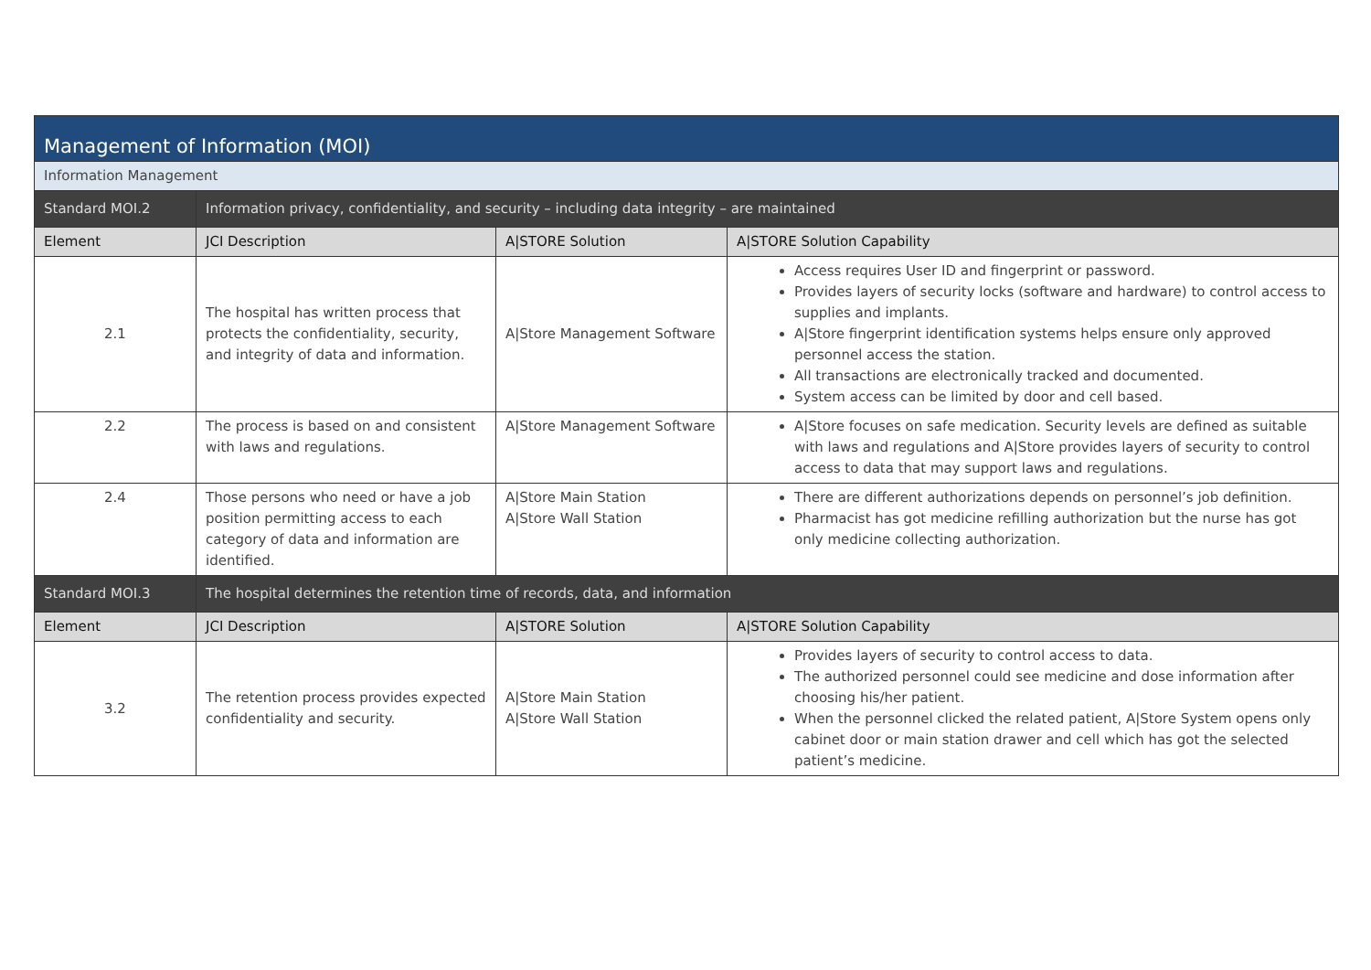| Management of Information (MOI) | | | |
| Information Management | | | |
| Standard MOI.2 | Information privacy, confidentiality, and security – including data integrity – are maintained | | |
| Element | JCI Description | A/STORE Solution | A/STORE Solution Capability |
| 2.1 | The hospital has written process that protects the confidentiality, security, and integrity of data and information. | A/Store Management Software | Access requires User ID and fingerprint or password. Provides layers of security locks (software and hardware) to control access to supplies and implants. A/Store fingerprint identification systems helps ensure only approved personnel access the station. All transactions are electronically tracked and documented. System access can be limited by door and cell based. |
| 2.2 | The process is based on and consistent with laws and regulations. | A/Store Management Software | A/Store focuses on safe medication. Security levels are defined as suitable with laws and regulations and A/Store provides layers of security to control access to data that may support laws and regulations. |
| 2.4 | Those persons who need or have a job position permitting access to each category of data and information are identified. | A/Store Main Station A/Store Wall Station | There are different authorizations depends on personnel’s job definition. Pharmacist has got medicine refilling authorization but the nurse has got only medicine collecting authorization. |
| Standard MOI.3 | The hospital determines the retention time of records, data, and information | | |
| Element | JCI Description | A/STORE Solution | A/STORE Solution Capability |
| 3.2 | The retention process provides expected confidentiality and security. | A/Store Main Station A/Store Wall Station | Provides layers of security to control access to data. The authorized personnel could see medicine and dose information after choosing his/her patient. When the personnel clicked the related patient, A/Store System opens only cabinet door or main station drawer and cell which has got the selected patient’s medicine. |